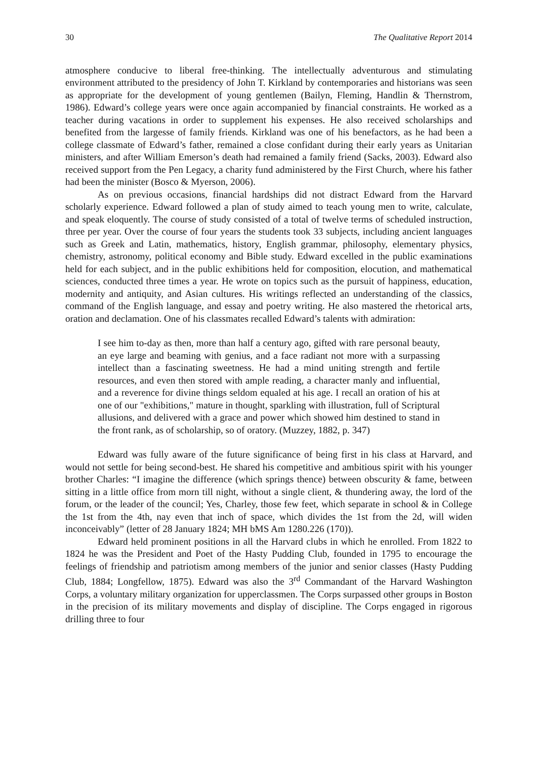30 The Qualitative Report 2014
atmosphere conducive to liberal free-thinking. The intellectually adventurous and stimulating environment attributed to the presidency of John T. Kirkland by contemporaries and historians was seen as appropriate for the development of young gentlemen (Bailyn, Fleming, Handlin & Thernstrom, 1986). Edward’s college years were once again accompanied by financial constraints. He worked as a teacher during vacations in order to supplement his expenses. He also received scholarships and benefited from the largesse of family friends. Kirkland was one of his benefactors, as he had been a college classmate of Edward’s father, remained a close confidant during their early years as Unitarian ministers, and after William Emerson’s death had remained a family friend (Sacks, 2003). Edward also received support from the Pen Legacy, a charity fund administered by the First Church, where his father had been the minister (Bosco & Myerson, 2006).
As on previous occasions, financial hardships did not distract Edward from the Harvard scholarly experience. Edward followed a plan of study aimed to teach young men to write, calculate, and speak eloquently. The course of study consisted of a total of twelve terms of scheduled instruction, three per year. Over the course of four years the students took 33 subjects, including ancient languages such as Greek and Latin, mathematics, history, English grammar, philosophy, elementary physics, chemistry, astronomy, political economy and Bible study. Edward excelled in the public examinations held for each subject, and in the public exhibitions held for composition, elocution, and mathematical sciences, conducted three times a year. He wrote on topics such as the pursuit of happiness, education, modernity and antiquity, and Asian cultures. His writings reflected an understanding of the classics, command of the English language, and essay and poetry writing. He also mastered the rhetorical arts, oration and declamation. One of his classmates recalled Edward’s talents with admiration:
I see him to-day as then, more than half a century ago, gifted with rare personal beauty, an eye large and beaming with genius, and a face radiant not more with a surpassing intellect than a fascinating sweetness. He had a mind uniting strength and fertile resources, and even then stored with ample reading, a character manly and influential, and a reverence for divine things seldom equaled at his age. I recall an oration of his at one of our "exhibitions," mature in thought, sparkling with illustration, full of Scriptural allusions, and delivered with a grace and power which showed him destined to stand in the front rank, as of scholarship, so of oratory. (Muzzey, 1882, p. 347)
Edward was fully aware of the future significance of being first in his class at Harvard, and would not settle for being second-best. He shared his competitive and ambitious spirit with his younger brother Charles: “I imagine the difference (which springs thence) between obscurity & fame, between sitting in a little office from morn till night, without a single client, & thundering away, the lord of the forum, or the leader of the council; Yes, Charley, those few feet, which separate in school & in College the 1st from the 4th, nay even that inch of space, which divides the 1st from the 2d, will widen inconceivably” (letter of 28 January 1824; MH bMS Am 1280.226 (170)).
Edward held prominent positions in all the Harvard clubs in which he enrolled. From 1822 to 1824 he was the President and Poet of the Hasty Pudding Club, founded in 1795 to encourage the feelings of friendship and patriotism among members of the junior and senior classes (Hasty Pudding Club, 1884; Longfellow, 1875). Edward was also the 3<sup>rd</sup> Commandant of the Harvard Washington Corps, a voluntary military organization for upperclassmen. The Corps surpassed other groups in Boston in the precision of its military movements and display of discipline. The Corps engaged in rigorous drilling three to four